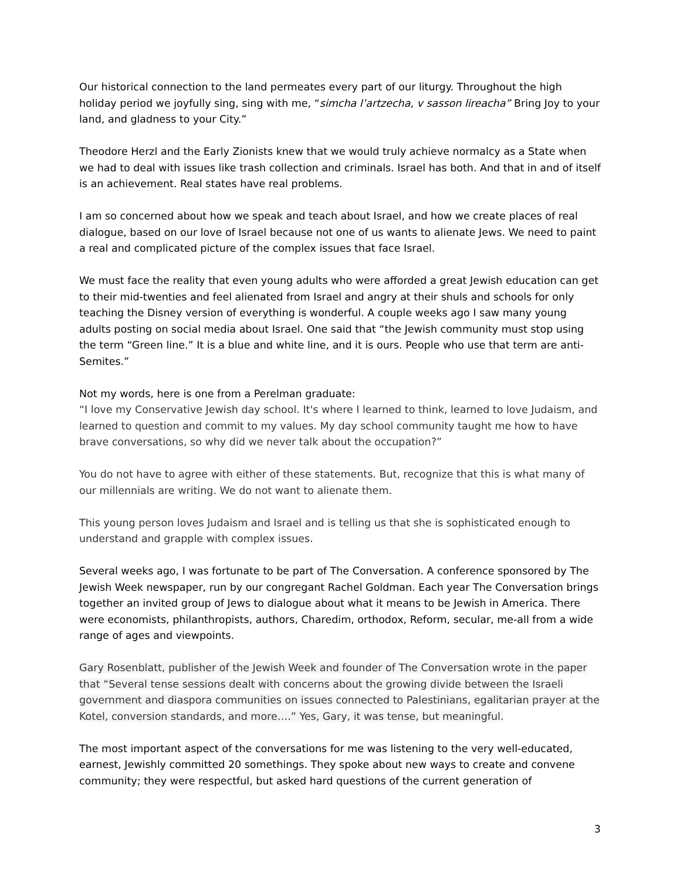Our historical connection to the land permeates every part of our liturgy. Throughout the high holiday period we joyfully sing, sing with me, “simcha l’artzecha, v sasson lireacha” Bring Joy to your land, and gladness to your City.”
Theodore Herzl and the Early Zionists knew that we would truly achieve normalcy as a State when we had to deal with issues like trash collection and criminals. Israel has both. And that in and of itself is an achievement. Real states have real problems.
I am so concerned about how we speak and teach about Israel, and how we create places of real dialogue, based on our love of Israel because not one of us wants to alienate Jews. We need to paint a real and complicated picture of the complex issues that face Israel.
We must face the reality that even young adults who were afforded a great Jewish education can get to their mid-twenties and feel alienated from Israel and angry at their shuls and schools for only teaching the Disney version of everything is wonderful. A couple weeks ago I saw many young adults posting on social media about Israel. One said that “the Jewish community must stop using the term “Green line.” It is a blue and white line, and it is ours. People who use that term are anti-Semites.”
Not my words, here is one from a Perelman graduate:
“I love my Conservative Jewish day school. It's where I learned to think, learned to love Judaism, and learned to question and commit to my values. My day school community taught me how to have brave conversations, so why did we never talk about the occupation?”
You do not have to agree with either of these statements. But, recognize that this is what many of our millennials are writing. We do not want to alienate them.
This young person loves Judaism and Israel and is telling us that she is sophisticated enough to understand and grapple with complex issues.
Several weeks ago, I was fortunate to be part of The Conversation. A conference sponsored by The Jewish Week newspaper, run by our congregant Rachel Goldman. Each year The Conversation brings together an invited group of Jews to dialogue about what it means to be Jewish in America. There were economists, philanthropists, authors, Charedim, orthodox, Reform, secular, me-all from a wide range of ages and viewpoints.
Gary Rosenblatt, publisher of the Jewish Week and founder of The Conversation wrote in the paper that “Several tense sessions dealt with concerns about the growing divide between the Israeli government and diaspora communities on issues connected to Palestinians, egalitarian prayer at the Kotel, conversion standards, and more….” Yes, Gary, it was tense, but meaningful.
The most important aspect of the conversations for me was listening to the very well-educated, earnest, Jewishly committed 20 somethings. They spoke about new ways to create and convene community; they were respectful, but asked hard questions of the current generation of
3